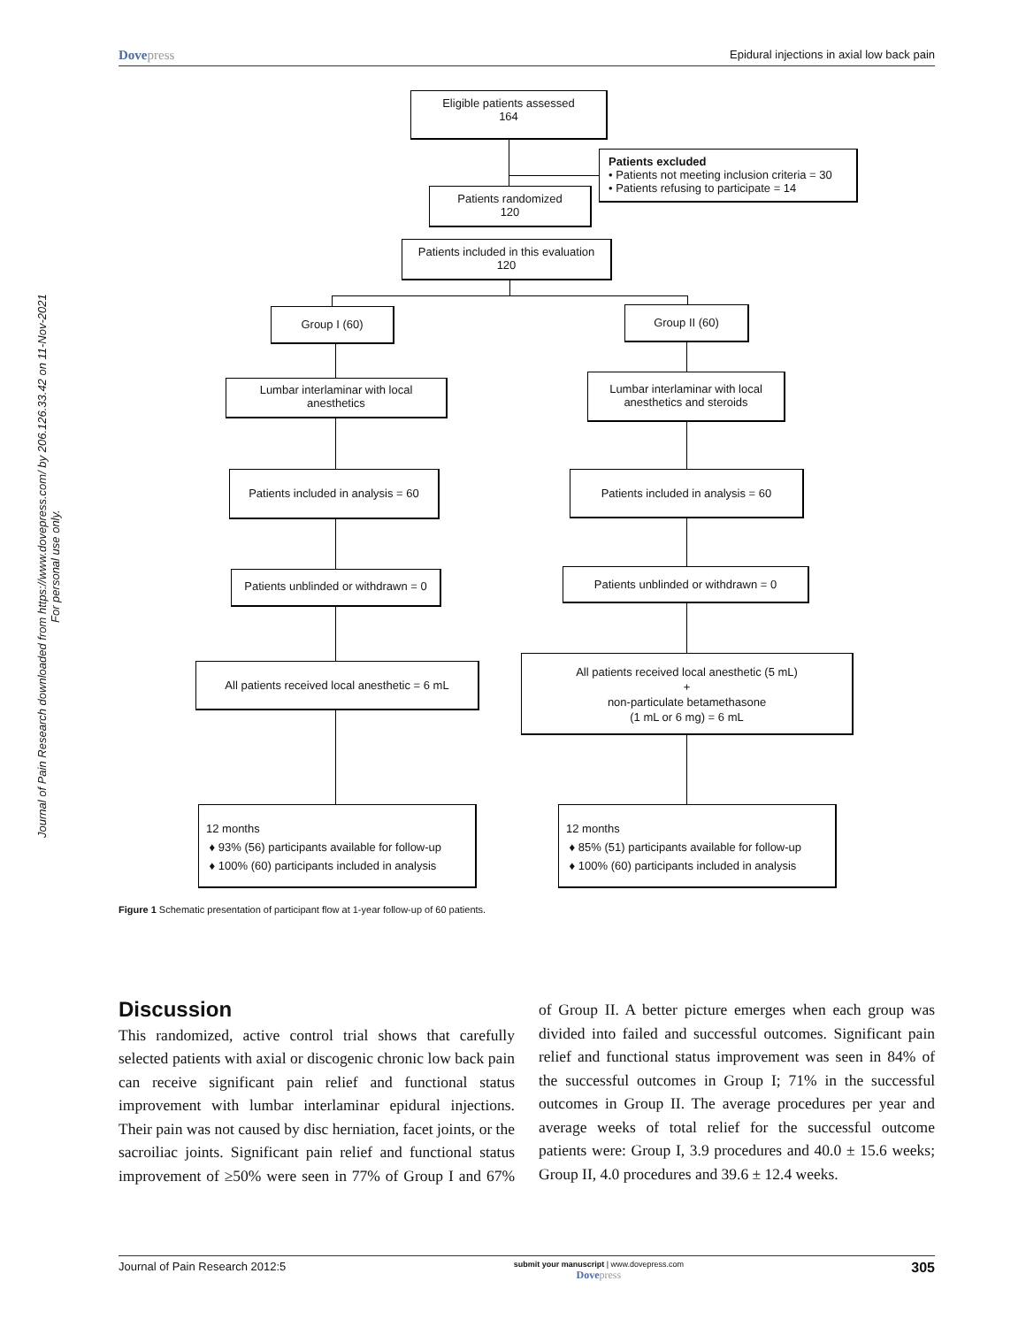Dovepress
Epidural injections in axial low back pain
Journal of Pain Research downloaded from https://www.dovepress.com/ by 206.126.33.42 on 11-Nov-2021
For personal use only.
Eligible patients assessed
164
Patients excluded
• Patients not meeting inclusion criteria = 30
• Patients refusing to participate = 14
Patients randomized
120
Patients included in this evaluation
120
Group I (60) Group II (60)
Lumbar interlaminar with local
anesthetics
Lumbar interlaminar with local
anesthetics and steroids
Patients included in analysis = 60
Patients included in analysis = 60
Patients unblinded or withdrawn = 0
Patients unblinded or withdrawn = 0
All patients received local anesthetic = 6 mL
All patients received local anesthetic (5 mL)
+
non-particulate betamethasone
(1 mL or 6 mg) = 6 mL
12 months
♦ 93% (56) participants available for follow-up
♦ 100% (60) participants included in analysis
12 months
♦ 85% (51) participants available for follow-up
♦ 100% (60) participants included in analysis
Figure 1 Schematic presentation of participant flow at 1-year follow-up of 60 patients.
Discussion
This randomized, active control trial shows that carefully selected patients with axial or discogenic chronic low back pain can receive significant pain relief and functional status improvement with lumbar interlaminar epidural injections. Their pain was not caused by disc herniation, facet joints, or the sacroiliac joints. Significant pain relief and functional status improvement of ≥50% were seen in 77% of Group I and 67% of Group II. A better picture emerges when each group was divided into failed and successful outcomes. Significant pain relief and functional status improvement was seen in 84% of the successful outcomes in Group I; 71% in the successful outcomes in Group II. The average procedures per year and average weeks of total relief for the successful outcome patients were: Group I, 3.9 procedures and 40.0 ± 15.6 weeks; Group II, 4.0 procedures and 39.6 ± 12.4 weeks.
Journal of Pain Research 2012:5
submit your manuscript | www.dovepress.com
Dovepress
305